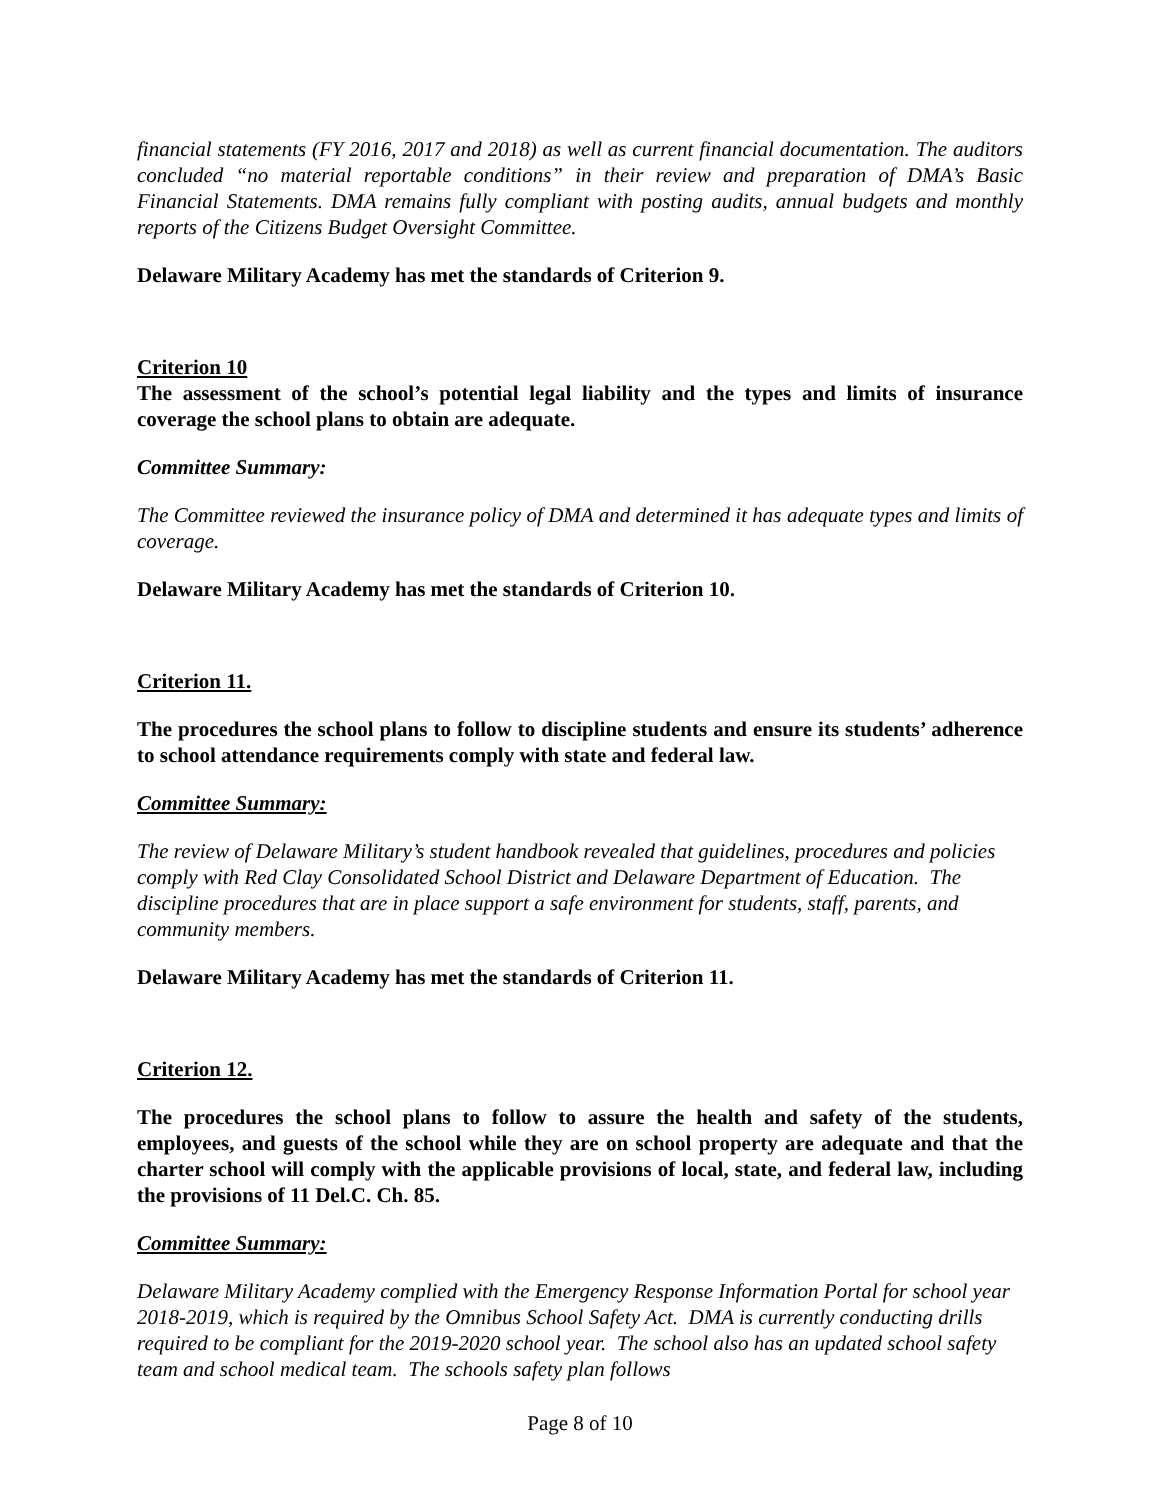financial statements (FY 2016, 2017 and 2018) as well as current financial documentation. The auditors concluded “no material reportable conditions” in their review and preparation of DMA’s Basic Financial Statements. DMA remains fully compliant with posting audits, annual budgets and monthly reports of the Citizens Budget Oversight Committee.
Delaware Military Academy has met the standards of Criterion 9.
Criterion 10
The assessment of the school’s potential legal liability and the types and limits of insurance coverage the school plans to obtain are adequate.
Committee Summary:
The Committee reviewed the insurance policy of DMA and determined it has adequate types and limits of coverage.
Delaware Military Academy has met the standards of Criterion 10.
Criterion 11.
The procedures the school plans to follow to discipline students and ensure its students’ adherence to school attendance requirements comply with state and federal law.
Committee Summary:
The review of Delaware Military’s student handbook revealed that guidelines, procedures and policies comply with Red Clay Consolidated School District and Delaware Department of Education. The discipline procedures that are in place support a safe environment for students, staff, parents, and community members.
Delaware Military Academy has met the standards of Criterion 11.
Criterion 12.
The procedures the school plans to follow to assure the health and safety of the students, employees, and guests of the school while they are on school property are adequate and that the charter school will comply with the applicable provisions of local, state, and federal law, including the provisions of 11 Del.C. Ch. 85.
Committee Summary:
Delaware Military Academy complied with the Emergency Response Information Portal for school year 2018-2019, which is required by the Omnibus School Safety Act. DMA is currently conducting drills required to be compliant for the 2019-2020 school year. The school also has an updated school safety team and school medical team. The schools safety plan follows
Page 8 of 10